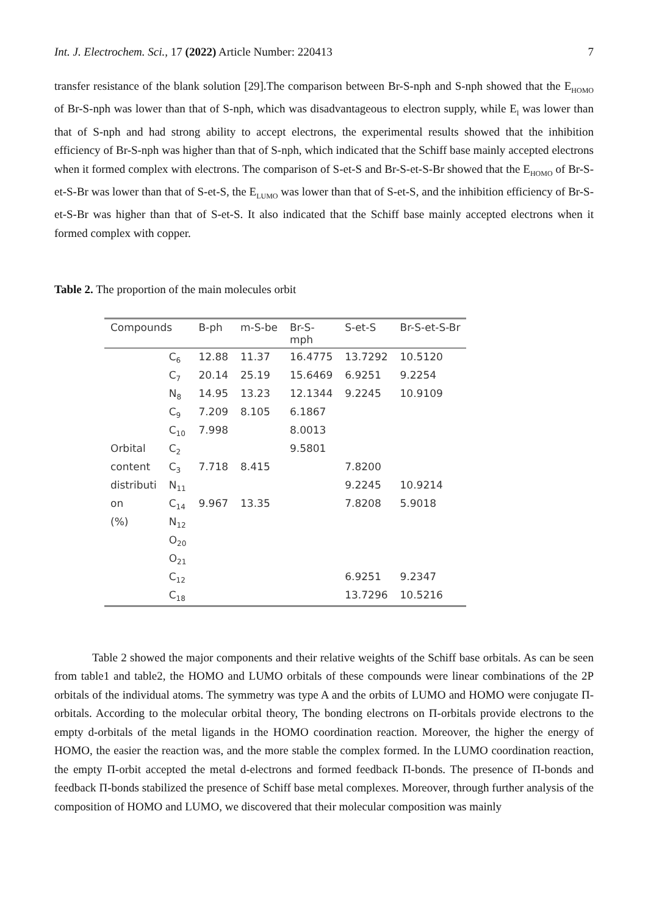Int. J. Electrochem. Sci., 17 (2022) Article Number: 220413 7
transfer resistance of the blank solution [29].The comparison between Br-S-nph and S-nph showed that the E<sub>HOMO</sub> of Br-S-nph was lower than that of S-nph, which was disadvantageous to electron supply, while E<sub>l</sub> was lower than that of S-nph and had strong ability to accept electrons, the experimental results showed that the inhibition efficiency of Br-S-nph was higher than that of S-nph, which indicated that the Schiff base mainly accepted electrons when it formed complex with electrons. The comparison of S-et-S and Br-S-et-S-Br showed that the E<sub>HOMO</sub> of Br-S-et-S-Br was lower than that of S-et-S, the E<sub>LUMO</sub> was lower than that of S-et-S, and the inhibition efficiency of Br-S-et-S-Br was higher than that of S-et-S. It also indicated that the Schiff base mainly accepted electrons when it formed complex with copper.
Table 2. The proportion of the main molecules orbit
| Compounds | | B-ph | m-S-be | Br-S- mph | S-et-S | Br-S-et-S-Br |
| --- | --- | --- | --- | --- | --- | --- |
| | C<sub>6</sub> | 12.88 | 11.37 | 16.4775 | 13.7292 | 10.5120 |
| | C<sub>7</sub> | 20.14 | 25.19 | 15.6469 | 6.9251 | 9.2254 |
| | N<sub>8</sub> | 14.95 | 13.23 | 12.1344 | 9.2245 | 10.9109 |
| | C<sub>9</sub> | 7.209 | 8.105 | 6.1867 | | |
| | C<sub>10</sub> | 7.998 | | 8.0013 | | |
| Orbital | C<sub>2</sub> | | | 9.5801 | | |
| content | C<sub>3</sub> | 7.718 | 8.415 | | 7.8200 | |
| distributi | N<sub>11</sub> | | | | 9.2245 | 10.9214 |
| on | C<sub>14</sub> | 9.967 | 13.35 | | 7.8208 | 5.9018 |
| (%) | N<sub>12</sub> | | | | | |
| | O<sub>20</sub> | | | | | |
| | O<sub>21</sub> | | | | | |
| | C<sub>12</sub> | | | | 6.9251 | 9.2347 |
| | C<sub>18</sub> | | | | 13.7296 | 10.5216 |
Table 2 showed the major components and their relative weights of the Schiff base orbitals. As can be seen from table1 and table2, the HOMO and LUMO orbitals of these compounds were linear combinations of the 2P orbitals of the individual atoms. The symmetry was type A and the orbits of LUMO and HOMO were conjugate Π-orbitals. According to the molecular orbital theory, The bonding electrons on Π-orbitals provide electrons to the empty d-orbitals of the metal ligands in the HOMO coordination reaction. Moreover, the higher the energy of HOMO, the easier the reaction was, and the more stable the complex formed. In the LUMO coordination reaction, the empty Π-orbit accepted the metal d-electrons and formed feedback Π-bonds. The presence of Π-bonds and feedback Π-bonds stabilized the presence of Schiff base metal complexes. Moreover, through further analysis of the composition of HOMO and LUMO, we discovered that their molecular composition was mainly